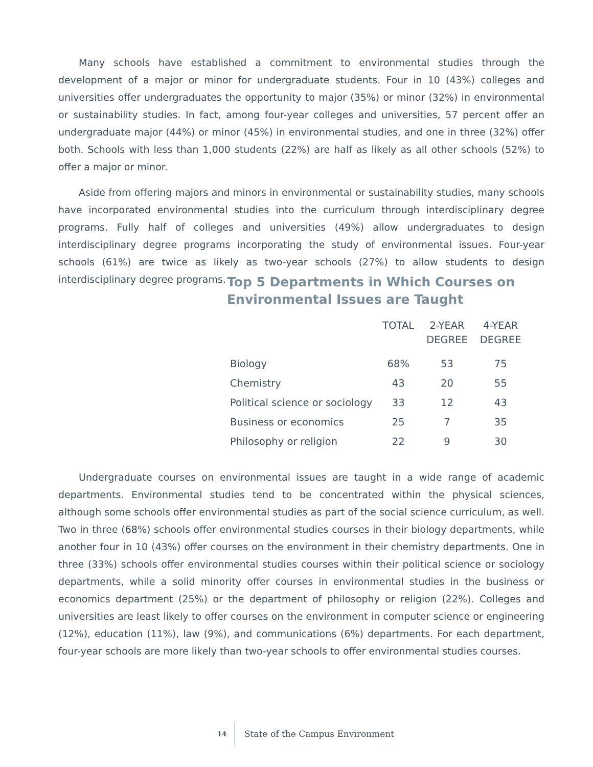Many schools have established a commitment to environmental studies through the development of a major or minor for undergraduate students. Four in 10 (43%) colleges and universities offer undergraduates the opportunity to major (35%) or minor (32%) in environmental or sustainability studies. In fact, among four-year colleges and universities, 57 percent offer an undergraduate major (44%) or minor (45%) in environmental studies, and one in three (32%) offer both. Schools with less than 1,000 students (22%) are half as likely as all other schools (52%) to offer a major or minor.
Aside from offering majors and minors in environmental or sustainability studies, many schools have incorporated environmental studies into the curriculum through interdisciplinary degree programs. Fully half of colleges and universities (49%) allow undergraduates to design interdisciplinary degree programs incorporating the study of environmental issues. Four-year schools (61%) are twice as likely as two-year schools (27%) to allow students to design interdisciplinary degree programs.
Top 5 Departments in Which Courses on Environmental Issues are Taught
| | TOTAL | 2-YEAR DEGREE | 4-YEAR DEGREE |
| --- | --- | --- | --- |
| Biology | 68% | 53 | 75 |
| Chemistry | 43 | 20 | 55 |
| Political science or sociology | 33 | 12 | 43 |
| Business or economics | 25 | 7 | 35 |
| Philosophy or religion | 22 | 9 | 30 |
Undergraduate courses on environmental issues are taught in a wide range of academic departments. Environmental studies tend to be concentrated within the physical sciences, although some schools offer environmental studies as part of the social science curriculum, as well. Two in three (68%) schools offer environmental studies courses in their biology departments, while another four in 10 (43%) offer courses on the environment in their chemistry departments. One in three (33%) schools offer environmental studies courses within their political science or sociology departments, while a solid minority offer courses in environmental studies in the business or economics department (25%) or the department of philosophy or religion (22%). Colleges and universities are least likely to offer courses on the environment in computer science or engineering (12%), education (11%), law (9%), and communications (6%) departments. For each department, four-year schools are more likely than two-year schools to offer environmental studies courses.
14 State of the Campus Environment